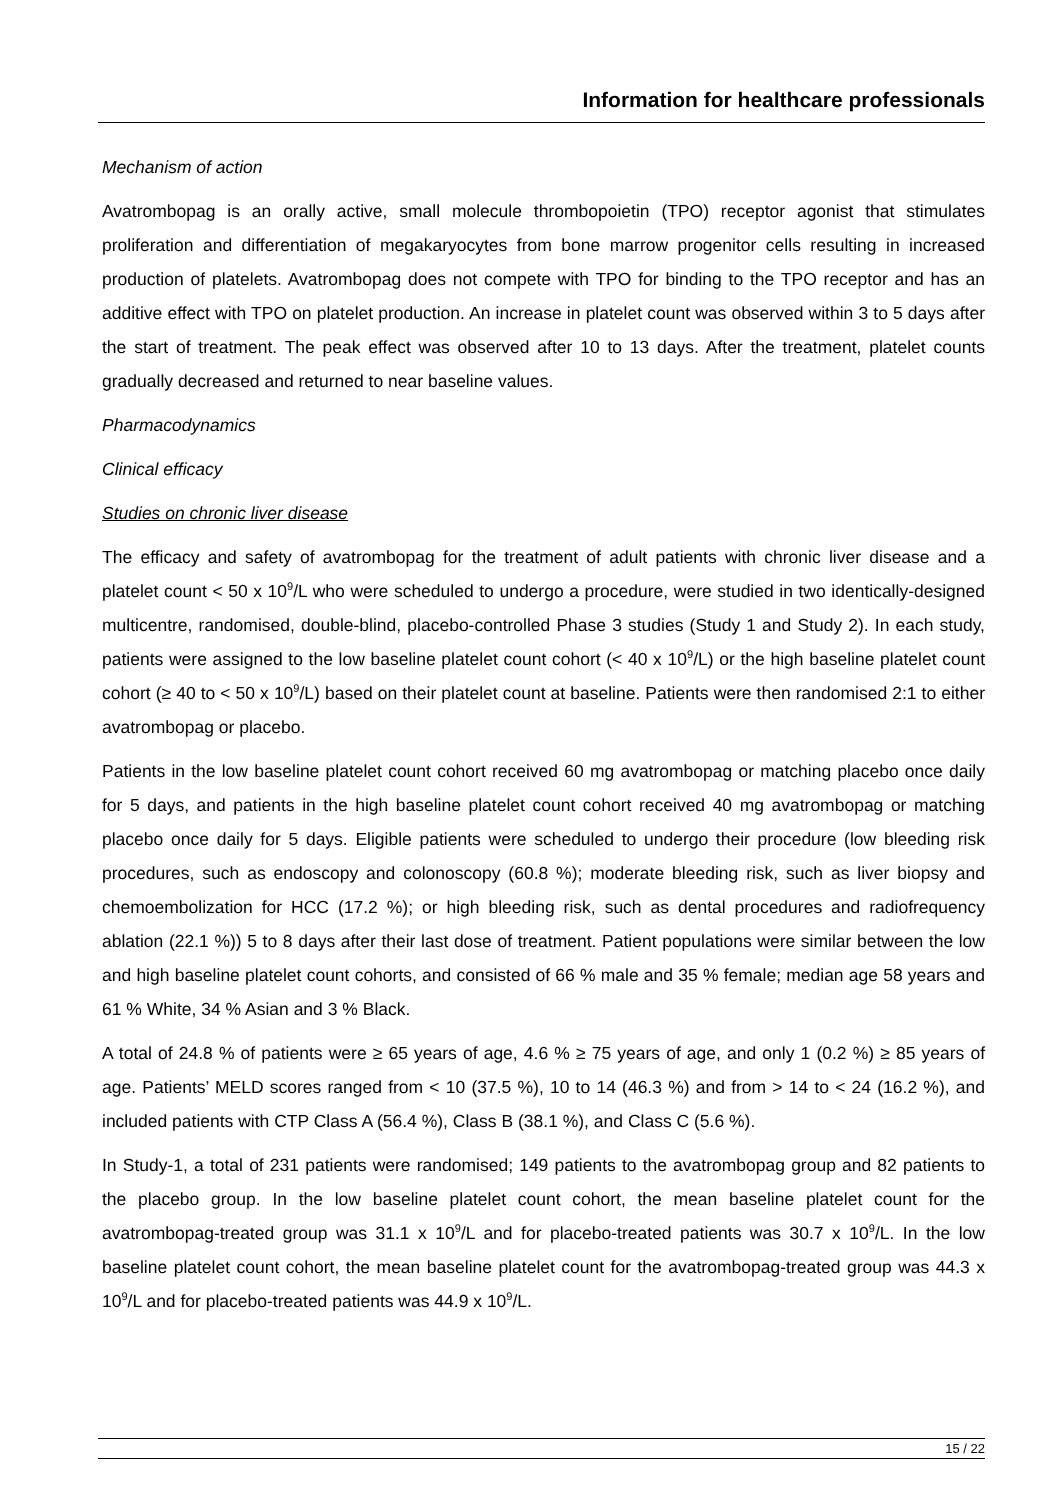Information for healthcare professionals
Mechanism of action
Avatrombopag is an orally active, small molecule thrombopoietin (TPO) receptor agonist that stimulates proliferation and differentiation of megakaryocytes from bone marrow progenitor cells resulting in increased production of platelets. Avatrombopag does not compete with TPO for binding to the TPO receptor and has an additive effect with TPO on platelet production. An increase in platelet count was observed within 3 to 5 days after the start of treatment. The peak effect was observed after 10 to 13 days. After the treatment, platelet counts gradually decreased and returned to near baseline values.
Pharmacodynamics
Clinical efficacy
Studies on chronic liver disease
The efficacy and safety of avatrombopag for the treatment of adult patients with chronic liver disease and a platelet count < 50 x 10<sup>9</sup>/L who were scheduled to undergo a procedure, were studied in two identically-designed multicentre, randomised, double-blind, placebo-controlled Phase 3 studies (Study 1 and Study 2). In each study, patients were assigned to the low baseline platelet count cohort (< 40 x 10<sup>9</sup>/L) or the high baseline platelet count cohort (≥ 40 to < 50 x 10<sup>9</sup>/L) based on their platelet count at baseline. Patients were then randomised 2:1 to either avatrombopag or placebo.
Patients in the low baseline platelet count cohort received 60 mg avatrombopag or matching placebo once daily for 5 days, and patients in the high baseline platelet count cohort received 40 mg avatrombopag or matching placebo once daily for 5 days. Eligible patients were scheduled to undergo their procedure (low bleeding risk procedures, such as endoscopy and colonoscopy (60.8 %); moderate bleeding risk, such as liver biopsy and chemoembolization for HCC (17.2 %); or high bleeding risk, such as dental procedures and radiofrequency ablation (22.1 %)) 5 to 8 days after their last dose of treatment. Patient populations were similar between the low and high baseline platelet count cohorts, and consisted of 66 % male and 35 % female; median age 58 years and 61 % White, 34 % Asian and 3 % Black.
A total of 24.8 % of patients were ≥ 65 years of age, 4.6 % ≥ 75 years of age, and only 1 (0.2 %) ≥ 85 years of age. Patients’ MELD scores ranged from < 10 (37.5 %), 10 to 14 (46.3 %) and from > 14 to < 24 (16.2 %), and included patients with CTP Class A (56.4 %), Class B (38.1 %), and Class C (5.6 %).
In Study-1, a total of 231 patients were randomised; 149 patients to the avatrombopag group and 82 patients to the placebo group. In the low baseline platelet count cohort, the mean baseline platelet count for the avatrombopag-treated group was 31.1 x 10<sup>9</sup>/L and for placebo-treated patients was 30.7 x 10<sup>9</sup>/L. In the low baseline platelet count cohort, the mean baseline platelet count for the avatrombopag-treated group was 44.3 x 10<sup>9</sup>/L and for placebo-treated patients was 44.9 x 10<sup>9</sup>/L.
15 / 22